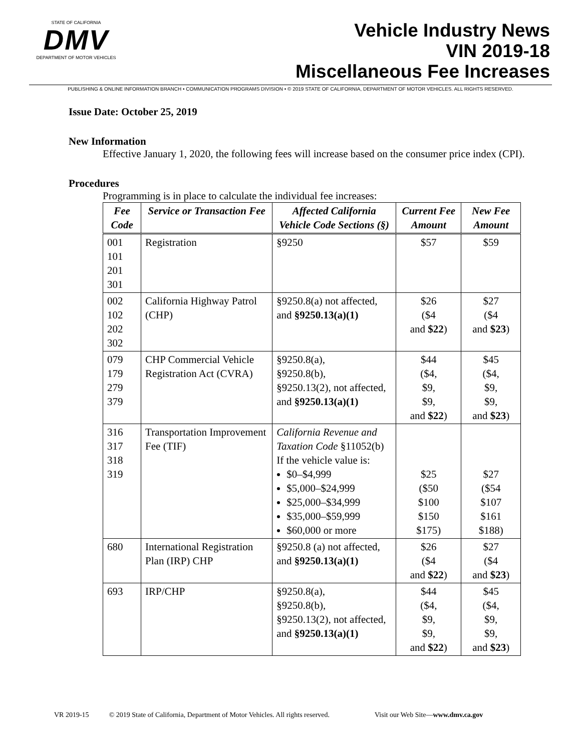STATE OF CALIFORNIA
DMV
DEPARTMENT OF MOTOR VEHICLES
Vehicle Industry News
VIN 2019-18
Miscellaneous Fee Increases
PUBLISHING & ONLINE INFORMATION BRANCH • COMMUNICATION PROGRAMS DIVISION • © 2019 STATE OF CALIFORNIA, DEPARTMENT OF MOTOR VEHICLES. ALL RIGHTS RESERVED.
Issue Date: October 25, 2019
New Information
Effective January 1, 2020, the following fees will increase based on the consumer price index (CPI).
Procedures
Programming is in place to calculate the individual fee increases:
| Fee Code | Service or Transaction Fee | Affected California Vehicle Code Sections (§) | Current Fee Amount | New Fee Amount |
| --- | --- | --- | --- | --- |
| 001 101 201 301 | Registration | §9250 | $57 | $59 |
| 002 102 202 302 | California Highway Patrol (CHP) | §9250.8(a) not affected, and §9250.13(a)(1) | $26 ($4 and $22 ) | $27 ($4 and $23 ) |
| 079 179 279 379 | CHP Commercial Vehicle Registration Act (CVRA) | §9250.8(a), §9250.8(b), §9250.13(2), not affected, and §9250.13(a)(1) | $44 ($4, $9, $9, and $22 ) | $45 ($4, $9, $9, and $23 ) |
| 316 317 318 319 | Transportation Improvement Fee (TIF) | California Revenue and Taxation Code §11052(b) If the vehicle value is: $0–$4,999 $5,000–$24,999 $25,000–$34,999 $35,000–$59,999 $60,000 or more | $25 ($50 $100 $150 $175) | $27 ($54 $107 $161 $188) |
| 680 | International Registration Plan (IRP) CHP | §9250.8 (a) not affected, and §9250.13(a)(1) | $26 ($4 and $22 ) | $27 ($4 and $23 ) |
| 693 | IRP/CHP | §9250.8(a), §9250.8(b), §9250.13(2), not affected, and §9250.13(a)(1) | $44 ($4, $9, $9, and $22 ) | $45 ($4, $9, $9, and $23 ) |
VR 2019-15 © 2019 State of California, Department of Motor Vehicles. All rights reserved. Visit our Web Site—www.dmv.ca.gov